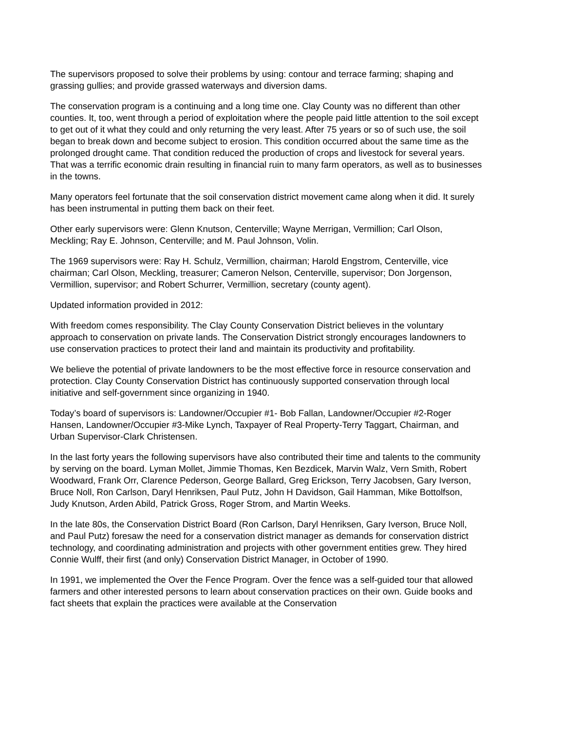The supervisors proposed to solve their problems by using: contour and terrace farming; shaping and grassing gullies; and provide grassed waterways and diversion dams.
The conservation program is a continuing and a long time one. Clay County was no different than other counties. It, too, went through a period of exploitation where the people paid little attention to the soil except to get out of it what they could and only returning the very least. After 75 years or so of such use, the soil began to break down and become subject to erosion. This condition occurred about the same time as the prolonged drought came. That condition reduced the production of crops and livestock for several years. That was a terrific economic drain resulting in financial ruin to many farm operators, as well as to businesses in the towns.
Many operators feel fortunate that the soil conservation district movement came along when it did. It surely has been instrumental in putting them back on their feet.
Other early supervisors were: Glenn Knutson, Centerville; Wayne Merrigan, Vermillion; Carl Olson, Meckling; Ray E. Johnson, Centerville; and M. Paul Johnson, Volin.
The 1969 supervisors were: Ray H. Schulz, Vermillion, chairman; Harold Engstrom, Centerville, vice chairman; Carl Olson, Meckling, treasurer; Cameron Nelson, Centerville, supervisor; Don Jorgenson, Vermillion, supervisor; and Robert Schurrer, Vermillion, secretary (county agent).
Updated information provided in 2012:
With freedom comes responsibility. The Clay County Conservation District believes in the voluntary approach to conservation on private lands. The Conservation District strongly encourages landowners to use conservation practices to protect their land and maintain its productivity and profitability.
We believe the potential of private landowners to be the most effective force in resource conservation and protection. Clay County Conservation District has continuously supported conservation through local initiative and self-government since organizing in 1940.
Today’s board of supervisors is: Landowner/Occupier #1- Bob Fallan, Landowner/Occupier #2-Roger Hansen, Landowner/Occupier #3-Mike Lynch, Taxpayer of Real Property-Terry Taggart, Chairman, and Urban Supervisor-Clark Christensen.
In the last forty years the following supervisors have also contributed their time and talents to the community by serving on the board. Lyman Mollet, Jimmie Thomas, Ken Bezdicek, Marvin Walz, Vern Smith, Robert Woodward, Frank Orr, Clarence Pederson, George Ballard, Greg Erickson, Terry Jacobsen, Gary Iverson, Bruce Noll, Ron Carlson, Daryl Henriksen, Paul Putz, John H Davidson, Gail Hamman, Mike Bottolfson, Judy Knutson, Arden Abild, Patrick Gross, Roger Strom, and Martin Weeks.
In the late 80s, the Conservation District Board (Ron Carlson, Daryl Henriksen, Gary Iverson, Bruce Noll, and Paul Putz) foresaw the need for a conservation district manager as demands for conservation district technology, and coordinating administration and projects with other government entities grew. They hired Connie Wulff, their first (and only) Conservation District Manager, in October of 1990.
In 1991, we implemented the Over the Fence Program. Over the fence was a self-guided tour that allowed farmers and other interested persons to learn about conservation practices on their own. Guide books and fact sheets that explain the practices were available at the Conservation